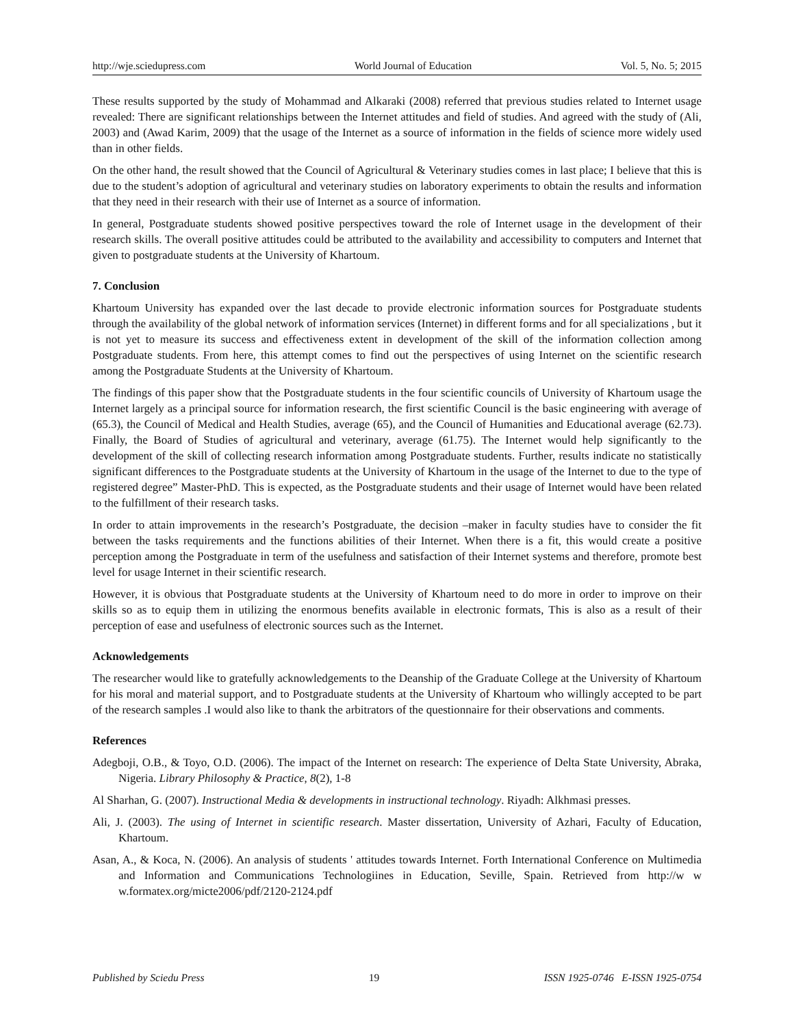http://wje.sciedupress.com World Journal of Education Vol. 5, No. 5; 2015
These results supported by the study of Mohammad and Alkaraki (2008) referred that previous studies related to Internet usage revealed: There are significant relationships between the Internet attitudes and field of studies. And agreed with the study of (Ali, 2003) and (Awad Karim, 2009) that the usage of the Internet as a source of information in the fields of science more widely used than in other fields.
On the other hand, the result showed that the Council of Agricultural & Veterinary studies comes in last place; I believe that this is due to the student’s adoption of agricultural and veterinary studies on laboratory experiments to obtain the results and information that they need in their research with their use of Internet as a source of information.
In general, Postgraduate students showed positive perspectives toward the role of Internet usage in the development of their research skills. The overall positive attitudes could be attributed to the availability and accessibility to computers and Internet that given to postgraduate students at the University of Khartoum.
7. Conclusion
Khartoum University has expanded over the last decade to provide electronic information sources for Postgraduate students through the availability of the global network of information services (Internet) in different forms and for all specializations , but it is not yet to measure its success and effectiveness extent in development of the skill of the information collection among Postgraduate students. From here, this attempt comes to find out the perspectives of using Internet on the scientific research among the Postgraduate Students at the University of Khartoum.
The findings of this paper show that the Postgraduate students in the four scientific councils of University of Khartoum usage the Internet largely as a principal source for information research, the first scientific Council is the basic engineering with average of (65.3), the Council of Medical and Health Studies, average (65), and the Council of Humanities and Educational average (62.73). Finally, the Board of Studies of agricultural and veterinary, average (61.75). The Internet would help significantly to the development of the skill of collecting research information among Postgraduate students. Further, results indicate no statistically significant differences to the Postgraduate students at the University of Khartoum in the usage of the Internet to due to the type of registered degree” Master-PhD. This is expected, as the Postgraduate students and their usage of Internet would have been related to the fulfillment of their research tasks.
In order to attain improvements in the research’s Postgraduate, the decision –maker in faculty studies have to consider the fit between the tasks requirements and the functions abilities of their Internet. When there is a fit, this would create a positive perception among the Postgraduate in term of the usefulness and satisfaction of their Internet systems and therefore, promote best level for usage Internet in their scientific research.
However, it is obvious that Postgraduate students at the University of Khartoum need to do more in order to improve on their skills so as to equip them in utilizing the enormous benefits available in electronic formats, This is also as a result of their perception of ease and usefulness of electronic sources such as the Internet.
Acknowledgements
The researcher would like to gratefully acknowledgements to the Deanship of the Graduate College at the University of Khartoum for his moral and material support, and to Postgraduate students at the University of Khartoum who willingly accepted to be part of the research samples .I would also like to thank the arbitrators of the questionnaire for their observations and comments.
References
Adegboji, O.B., & Toyo, O.D. (2006). The impact of the Internet on research: The experience of Delta State University, Abraka, Nigeria. Library Philosophy & Practice, 8(2), 1-8
Al Sharhan, G. (2007). Instructional Media & developments in instructional technology. Riyadh: Alkhmasi presses.
Ali, J. (2003). The using of Internet in scientific research. Master dissertation, University of Azhari, Faculty of Education, Khartoum.
Asan, A., & Koca, N. (2006). An analysis of students ' attitudes towards Internet. Forth International Conference on Multimedia and Information and Communications Technologiines in Education, Seville, Spain. Retrieved from http://w w w.formatex.org/micte2006/pdf/2120-2124.pdf
Published by Sciedu Press 19 ISSN 1925-0746 E-ISSN 1925-0754